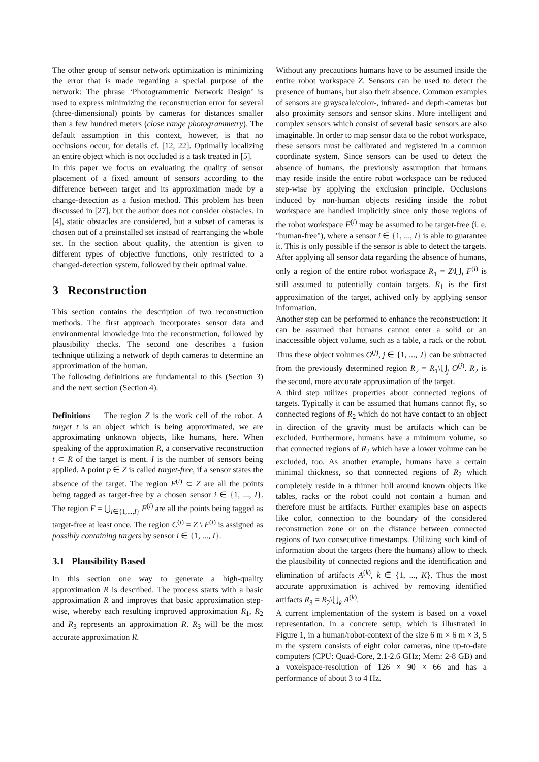The other group of sensor network optimization is minimizing the error that is made regarding a special purpose of the network: The phrase ‘Photogrammetric Network Design’ is used to express minimizing the reconstruction error for several (three-dimensional) points by cameras for distances smaller than a few hundred meters (close range photogrammetry). The default assumption in this context, however, is that no occlusions occur, for details cf. [12, 22]. Optimally localizing an entire object which is not occluded is a task treated in [5].
In this paper we focus on evaluating the quality of sensor placement of a fixed amount of sensors according to the difference between target and its approximation made by a change-detection as a fusion method. This problem has been discussed in [27], but the author does not consider obstacles. In [4], static obstacles are considered, but a subset of cameras is chosen out of a preinstalled set instead of rearranging the whole set. In the section about quality, the attention is given to different types of objective functions, only restricted to a changed-detection system, followed by their optimal value.
3 Reconstruction
This section contains the description of two reconstruction methods. The first approach incorporates sensor data and environmental knowledge into the reconstruction, followed by plausibility checks. The second one describes a fusion technique utilizing a network of depth cameras to determine an approximation of the human.
The following definitions are fundamental to this (Section 3) and the next section (Section 4).
Definitions The region Z is the work cell of the robot. A target t is an object which is being approximated, we are approximating unknown objects, like humans, here. When speaking of the approximation R, a conservative reconstruction t ⊂ R of the target is ment. I is the number of sensors being applied. A point p ∈ Z is called target-free, if a sensor states the absence of the target. The region F<sup>(i)</sup> ⊂ Z are all the points being tagged as target-free by a chosen sensor i ∈ {1, ..., I}. The region F = ⋃<sub>i∈{1,...,I}</sub> F<sup>(i)</sup> are all the points being tagged as target-free at least once. The region C<sup>(i)</sup> = Z \ F<sup>(i)</sup> is assigned as possibly containing targets by sensor i ∈ {1, ..., I}.
3.1 Plausibility Based
In this section one way to generate a high-quality approximation R is described. The process starts with a basic approximation R and improves that basic approximation step-wise, whereby each resulting improved approximation R<sub>1</sub>, R<sub>2</sub> and R<sub>3</sub> represents an approximation R. R<sub>3</sub> will be the most accurate approximation R.
Without any precautions humans have to be assumed inside the entire robot workspace Z. Sensors can be used to detect the presence of humans, but also their absence. Common examples of sensors are grayscale/color-, infrared- and depth-cameras but also proximity sensors and sensor skins. More intelligent and complex sensors which consist of several basic sensors are also imaginable. In order to map sensor data to the robot workspace, these sensors must be calibrated and registered in a common coordinate system. Since sensors can be used to detect the absence of humans, the previously assumption that humans may reside inside the entire robot workspace can be reduced step-wise by applying the exclusion principle. Occlusions induced by non-human objects residing inside the robot workspace are handled implicitly since only those regions of the robot workspace F<sup>(i)</sup> may be assumed to be target-free (i. e. "human-free"), where a sensor i ∈ {1, ..., I} is able to guarantee it. This is only possible if the sensor is able to detect the targets. After applying all sensor data regarding the absence of humans, only a region of the entire robot workspace R<sub>1</sub> = Z\⋃<sub>i</sub> F<sup>(i)</sup> is still assumed to potentially contain targets. R<sub>1</sub> is the first approximation of the target, achived only by applying sensor information.
Another step can be performed to enhance the reconstruction: It can be assumed that humans cannot enter a solid or an inaccessible object volume, such as a table, a rack or the robot. Thus these object volumes O<sup>(j)</sup>, j ∈ {1, ..., J} can be subtracted from the previously determined region R<sub>2</sub> = R<sub>1</sub>\⋃<sub>j</sub> O<sup>(j)</sup>. R<sub>2</sub> is the second, more accurate approximation of the target.
A third step utilizes properties about connected regions of targets. Typically it can be assumed that humans cannot fly, so connected regions of R<sub>2</sub> which do not have contact to an object in direction of the gravity must be artifacts which can be excluded. Furthermore, humans have a minimum volume, so that connected regions of R<sub>2</sub> which have a lower volume can be excluded, too. As another example, humans have a certain minimal thickness, so that connected regions of R<sub>2</sub> which completely reside in a thinner hull around known objects like tables, racks or the robot could not contain a human and therefore must be artifacts. Further examples base on aspects like color, connection to the boundary of the considered reconstruction zone or on the distance between connected regions of two consecutive timestamps. Utilizing such kind of information about the targets (here the humans) allow to check the plausibility of connected regions and the identification and elimination of artifacts A<sup>(k)</sup>, k ∈ {1, ..., K}. Thus the most accurate approximation is achived by removing identified artifacts R<sub>3</sub> = R<sub>2</sub>\⋃<sub>k</sub> A<sup>(k)</sup>.
A current implementation of the system is based on a voxel representation. In a concrete setup, which is illustrated in Figure 1, in a human/robot-context of the size 6 m × 6 m × 3, 5 m the system consists of eight color cameras, nine up-to-date computers (CPU: Quad-Core, 2.1-2.6 GHz; Mem: 2-8 GB) and a voxelspace-resolution of 126 × 90 × 66 and has a performance of about 3 to 4 Hz.